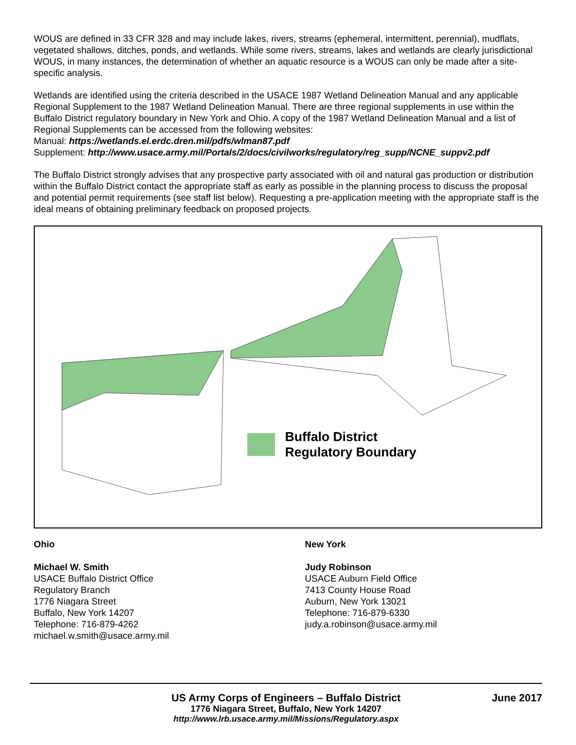WOUS are defined in 33 CFR 328 and may include lakes, rivers, streams (ephemeral, intermittent, perennial), mudflats, vegetated shallows, ditches, ponds, and wetlands. While some rivers, streams, lakes and wetlands are clearly jurisdictional WOUS, in many instances, the determination of whether an aquatic resource is a WOUS can only be made after a site-specific analysis.
Wetlands are identified using the criteria described in the USACE 1987 Wetland Delineation Manual and any applicable Regional Supplement to the 1987 Wetland Delineation Manual. There are three regional supplements in use within the Buffalo District regulatory boundary in New York and Ohio. A copy of the 1987 Wetland Delineation Manual and a list of Regional Supplements can be accessed from the following websites:
Manual: https://wetlands.el.erdc.dren.mil/pdfs/wlman87.pdf
Supplement: http://www.usace.army.mil/Portals/2/docs/civilworks/regulatory/reg_supp/NCNE_suppv2.pdf
The Buffalo District strongly advises that any prospective party associated with oil and natural gas production or distribution within the Buffalo District contact the appropriate staff as early as possible in the planning process to discuss the proposal and potential permit requirements (see staff list below). Requesting a pre-application meeting with the appropriate staff is the ideal means of obtaining preliminary feedback on proposed projects.
Buffalo District
Regulatory Boundary
Ohio
Michael W. Smith
USACE Buffalo District Office
Regulatory Branch
1776 Niagara Street
Buffalo, New York 14207
Telephone: 716-879-4262
michael.w.smith@usace.army.mil
New York
Judy Robinson
USACE Auburn Field Office
7413 County House Road
Auburn, New York 13021
Telephone: 716-879-6330
judy.a.robinson@usace.army.mil
US Army Corps of Engineers – Buffalo District
June 2017
1776 Niagara Street, Buffalo, New York 14207
http://www.lrb.usace.army.mil/Missions/Regulatory.aspx